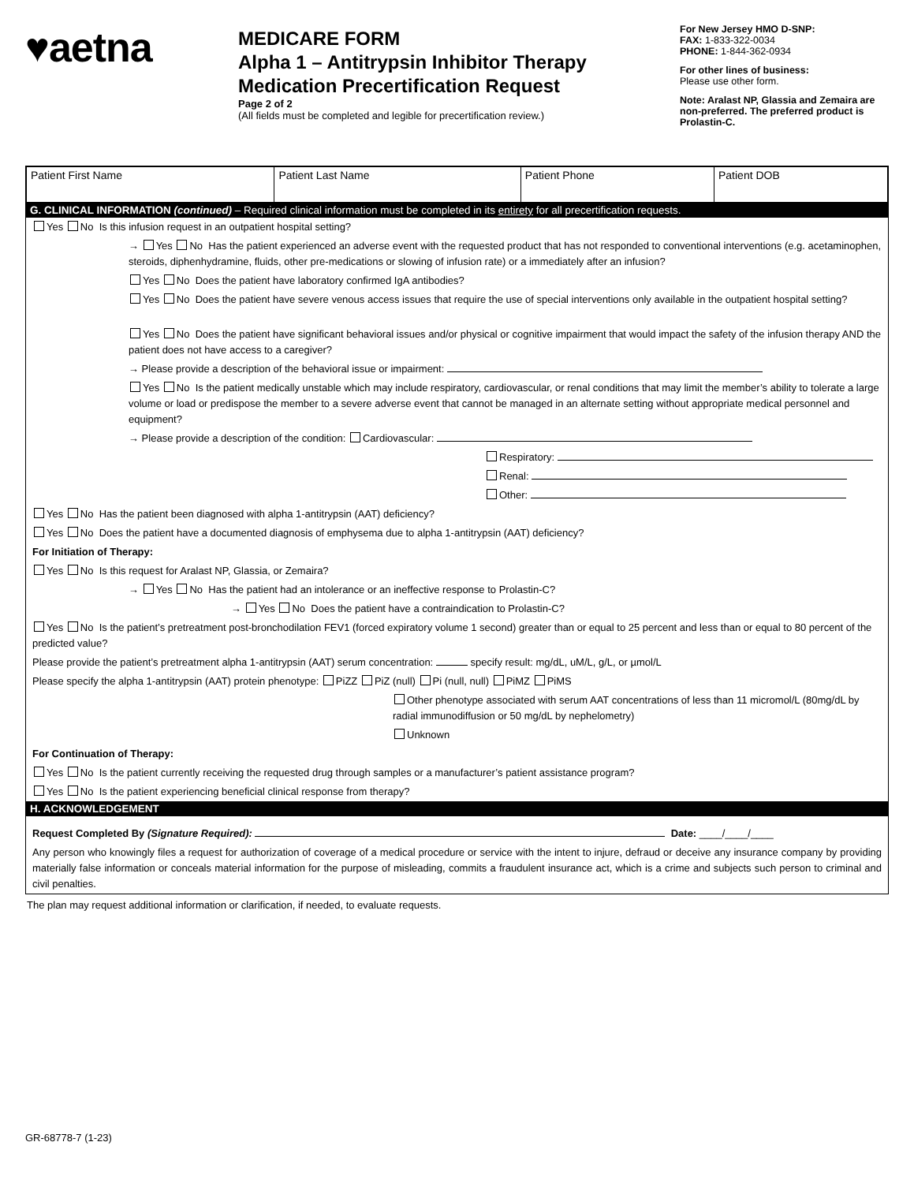♥aetna
MEDICARE FORM
Alpha 1 – Antitrypsin Inhibitor Therapy
Medication Precertification Request
Page 2 of 2
(All fields must be completed and legible for precertification review.)
For New Jersey HMO D-SNP:
FAX: 1-833-322-0034
PHONE: 1-844-362-0934
For other lines of business:
Please use other form.
Note: Aralast NP, Glassia and Zemaira are non-preferred. The preferred product is Prolastin-C.
| Patient First Name | Patient Last Name | Patient Phone | Patient DOB |
G. CLINICAL INFORMATION (continued) – Required clinical information must be completed in its entirety for all precertification requests.
Yes No Is this infusion request in an outpatient hospital setting?
→ Yes No Has the patient experienced an adverse event with the requested product that has not responded to conventional interventions (e.g. acetaminophen, steroids, diphenhydramine, fluids, other pre-medications or slowing of infusion rate) or a immediately after an infusion?
Yes No Does the patient have laboratory confirmed IgA antibodies?
Yes No Does the patient have severe venous access issues that require the use of special interventions only available in the outpatient hospital setting?
Yes No Does the patient have significant behavioral issues and/or physical or cognitive impairment that would impact the safety of the infusion therapy AND the patient does not have access to a caregiver?
→ Please provide a description of the behavioral issue or impairment:
Yes No Is the patient medically unstable which may include respiratory, cardiovascular, or renal conditions that may limit the member’s ability to tolerate a large volume or load or predispose the member to a severe adverse event that cannot be managed in an alternate setting without appropriate medical personnel and equipment?
→ Please provide a description of the condition: Cardiovascular:
Respiratory:
Renal:
Other:
Yes No Has the patient been diagnosed with alpha 1-antitrypsin (AAT) deficiency?
Yes No Does the patient have a documented diagnosis of emphysema due to alpha 1-antitrypsin (AAT) deficiency?
For Initiation of Therapy:
Yes No Is this request for Aralast NP, Glassia, or Zemaira?
→ Yes No Has the patient had an intolerance or an ineffective response to Prolastin-C?
→ Yes No Does the patient have a contraindication to Prolastin-C?
Yes No Is the patient’s pretreatment post-bronchodilation FEV1 (forced expiratory volume 1 second) greater than or equal to 25 percent and less than or equal to 80 percent of the predicted value?
Please provide the patient’s pretreatment alpha 1-antitrypsin (AAT) serum concentration: specify result: mg/dL, uM/L, g/L, or µmol/L
Please specify the alpha 1-antitrypsin (AAT) protein phenotype: PiZZ PiZ (null) Pi (null, null) PiMZ PiMS
Other phenotype associated with serum AAT concentrations of less than 11 micromol/L (80mg/dL by radial immunodiffusion or 50 mg/dL by nephelometry)
Unknown
For Continuation of Therapy:
Yes No Is the patient currently receiving the requested drug through samples or a manufacturer’s patient assistance program?
Yes No Is the patient experiencing beneficial clinical response from therapy?
H. ACKNOWLEDGEMENT
Request Completed By (Signature Required): Date: ____/____/____
Any person who knowingly files a request for authorization of coverage of a medical procedure or service with the intent to injure, defraud or deceive any insurance company by providing materially false information or conceals material information for the purpose of misleading, commits a fraudulent insurance act, which is a crime and subjects such person to criminal and civil penalties.
The plan may request additional information or clarification, if needed, to evaluate requests.
GR-68778-7 (1-23)